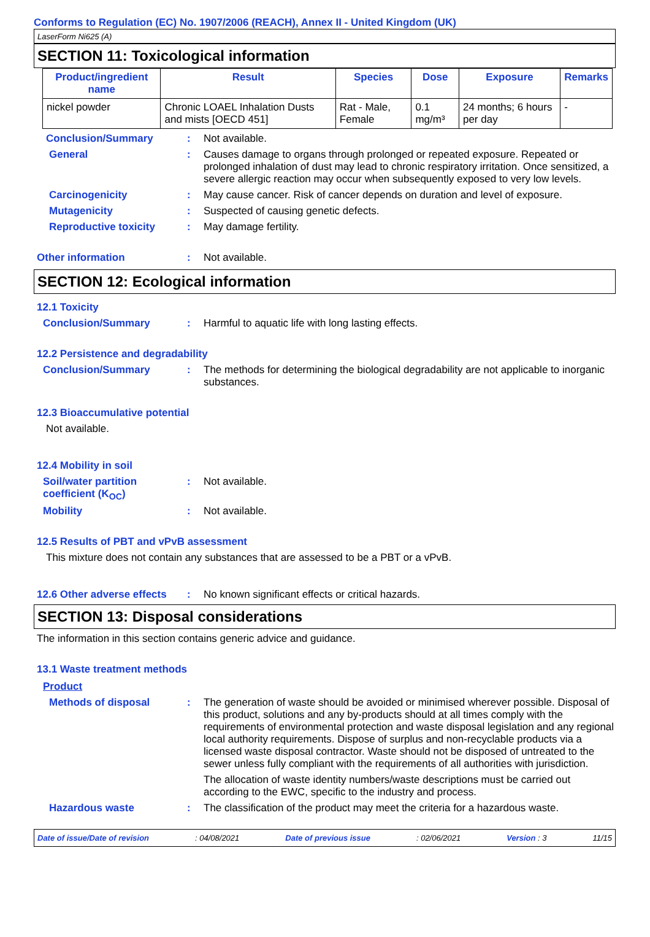Conforms to Regulation (EC) No. 1907/2006 (REACH), Annex II - United Kingdom (UK)
LaserForm Ni625 (A)
SECTION 11: Toxicological information
| Product/ingredient name | Result | Species | Dose | Exposure | Remarks |
| --- | --- | --- | --- | --- | --- |
| nickel powder | Chronic LOAEL Inhalation Dusts and mists [OECD 451] | Rat - Male, Female | 0.1 mg/m³ | 24 months; 6 hours per day | - |
Conclusion/Summary : Not available.
General : Causes damage to organs through prolonged or repeated exposure. Repeated or prolonged inhalation of dust may lead to chronic respiratory irritation. Once sensitized, a severe allergic reaction may occur when subsequently exposed to very low levels.
Carcinogenicity : May cause cancer. Risk of cancer depends on duration and level of exposure.
Mutagenicity : Suspected of causing genetic defects.
Reproductive toxicity : May damage fertility.
Other information : Not available.
SECTION 12: Ecological information
12.1 Toxicity
Conclusion/Summary : Harmful to aquatic life with long lasting effects.
12.2 Persistence and degradability
Conclusion/Summary : The methods for determining the biological degradability are not applicable to inorganic substances.
12.3 Bioaccumulative potential
Not available.
12.4 Mobility in soil
Soil/water partition coefficient (K<sub>OC</sub>)
: Not available.
Mobility : Not available.
12.5 Results of PBT and vPvB assessment
This mixture does not contain any substances that are assessed to be a PBT or a vPvB.
12.6 Other adverse effects
: No known significant effects or critical hazards.
SECTION 13: Disposal considerations
The information in this section contains generic advice and guidance.
13.1 Waste treatment methods
Product
Methods of disposal : The generation of waste should be avoided or minimised wherever possible. Disposal of this product, solutions and any by-products should at all times comply with the requirements of environmental protection and waste disposal legislation and any regional local authority requirements. Dispose of surplus and non-recyclable products via a licensed waste disposal contractor. Waste should not be disposed of untreated to the sewer unless fully compliant with the requirements of all authorities with jurisdiction.
The allocation of waste identity numbers/waste descriptions must be carried out according to the EWC, specific to the industry and process.
Hazardous waste : The classification of the product may meet the criteria for a hazardous waste.
Date of issue/Date of revision: 04/08/2021 Date of previous issue: 02/06/2021 Version : 3 11/15